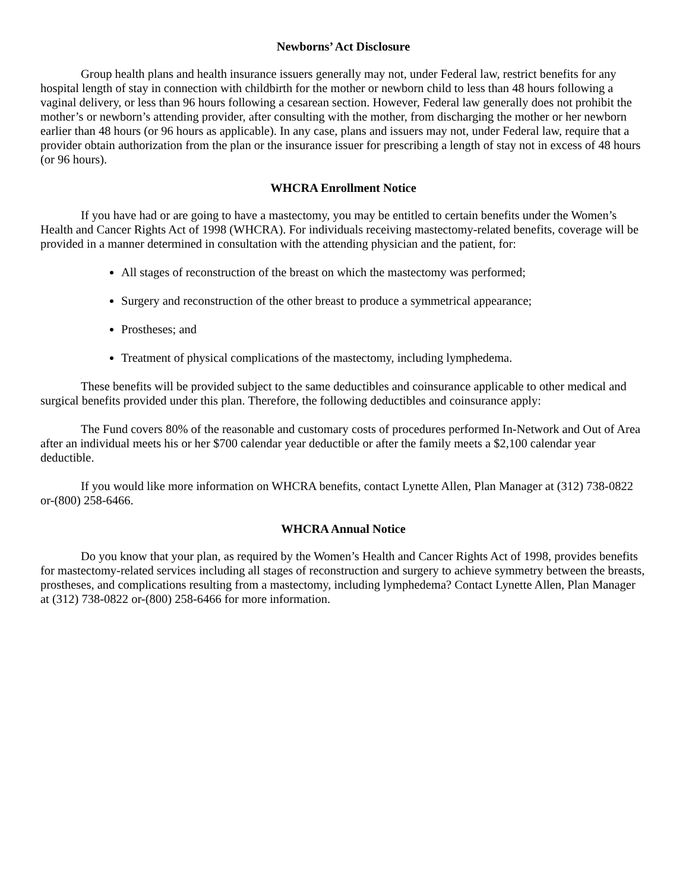Newborns’ Act Disclosure
Group health plans and health insurance issuers generally may not, under Federal law, restrict benefits for any hospital length of stay in connection with childbirth for the mother or newborn child to less than 48 hours following a vaginal delivery, or less than 96 hours following a cesarean section. However, Federal law generally does not prohibit the mother’s or newborn’s attending provider, after consulting with the mother, from discharging the mother or her newborn earlier than 48 hours (or 96 hours as applicable). In any case, plans and issuers may not, under Federal law, require that a provider obtain authorization from the plan or the insurance issuer for prescribing a length of stay not in excess of 48 hours (or 96 hours).
WHCRA Enrollment Notice
If you have had or are going to have a mastectomy, you may be entitled to certain benefits under the Women’s Health and Cancer Rights Act of 1998 (WHCRA). For individuals receiving mastectomy-related benefits, coverage will be provided in a manner determined in consultation with the attending physician and the patient, for:
All stages of reconstruction of the breast on which the mastectomy was performed;
Surgery and reconstruction of the other breast to produce a symmetrical appearance;
Prostheses; and
Treatment of physical complications of the mastectomy, including lymphedema.
These benefits will be provided subject to the same deductibles and coinsurance applicable to other medical and surgical benefits provided under this plan. Therefore, the following deductibles and coinsurance apply:
The Fund covers 80% of the reasonable and customary costs of procedures performed In-Network and Out of Area after an individual meets his or her $700 calendar year deductible or after the family meets a $2,100 calendar year deductible.
If you would like more information on WHCRA benefits, contact Lynette Allen, Plan Manager at (312) 738-0822 or-(800) 258-6466.
WHCRA Annual Notice
Do you know that your plan, as required by the Women’s Health and Cancer Rights Act of 1998, provides benefits for mastectomy-related services including all stages of reconstruction and surgery to achieve symmetry between the breasts, prostheses, and complications resulting from a mastectomy, including lymphedema? Contact Lynette Allen, Plan Manager at (312) 738-0822 or-(800) 258-6466 for more information.